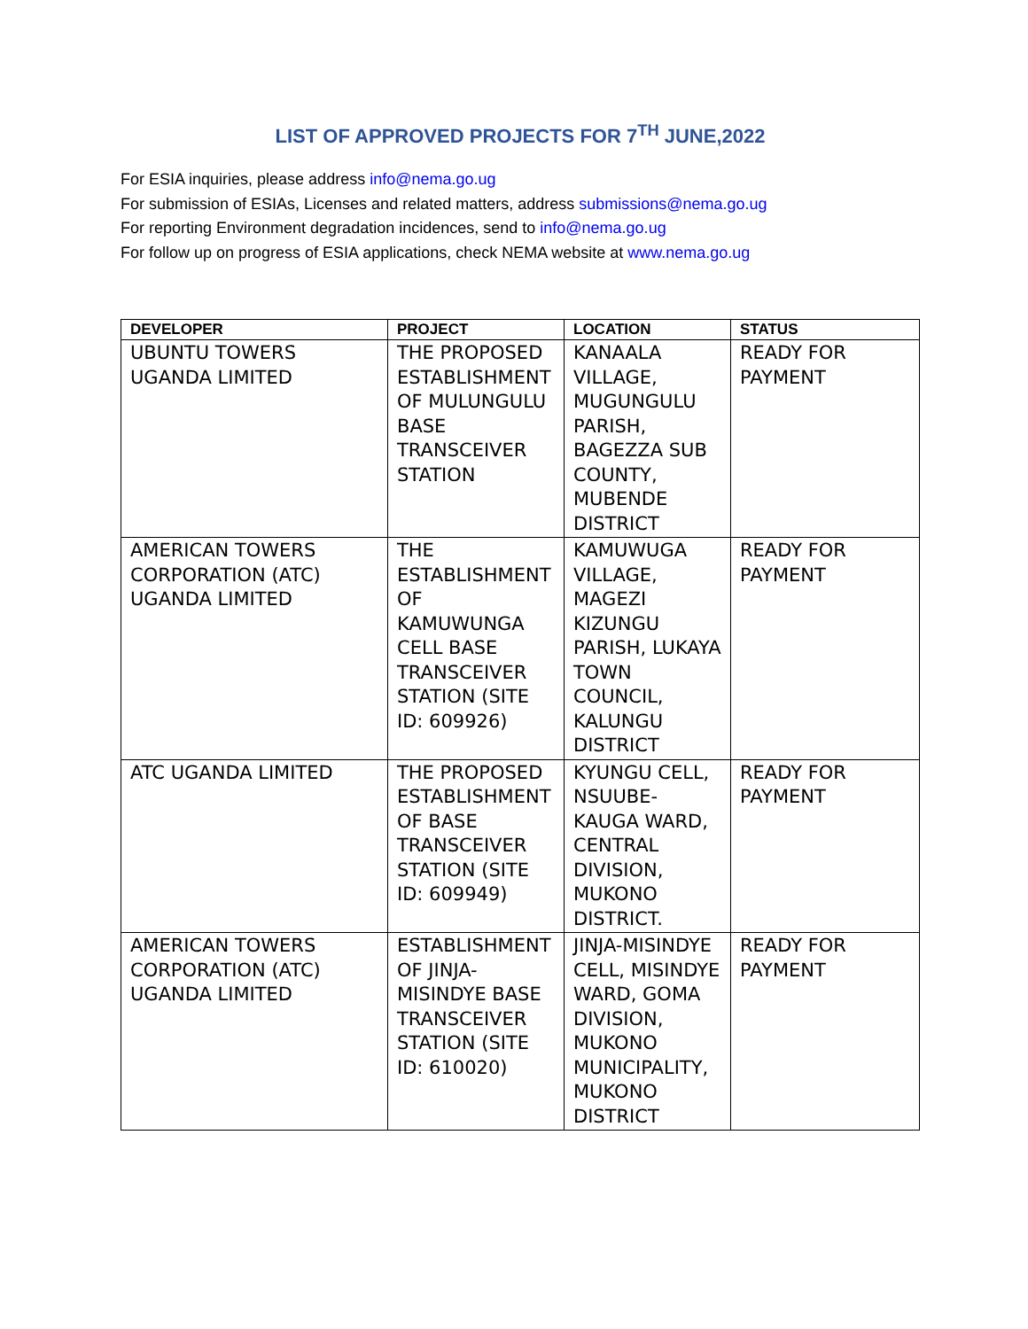LIST OF APPROVED PROJECTS FOR 7<sup>TH</sup> JUNE,2022
For ESIA inquiries, please address info@nema.go.ug
For submission of ESIAs, Licenses and related matters, address submissions@nema.go.ug
For reporting Environment degradation incidences, send to info@nema.go.ug
For follow up on progress of ESIA applications, check NEMA website at www.nema.go.ug
| DEVELOPER | PROJECT | LOCATION | STATUS |
| --- | --- | --- | --- |
| UBUNTU TOWERS UGANDA LIMITED | THE PROPOSED ESTABLISHMENT OF MULUNGULU BASE TRANSCEIVER STATION | KANAALA VILLAGE, MUGUNGULU PARISH, BAGEZZA SUB COUNTY, MUBENDE DISTRICT | READY FOR PAYMENT |
| AMERICAN TOWERS CORPORATION (ATC) UGANDA LIMITED | THE ESTABLISHMENT OF KAMUWUNGA CELL BASE TRANSCEIVER STATION (SITE ID: 609926) | KAMUWUGA VILLAGE, MAGEZI KIZUNGU PARISH, LUKAYA TOWN COUNCIL, KALUNGU DISTRICT | READY FOR PAYMENT |
| ATC UGANDA LIMITED | THE PROPOSED ESTABLISHMENT OF BASE TRANSCEIVER STATION (SITE ID: 609949) | KYUNGU CELL, NSUUBE-KAUGA WARD, CENTRAL DIVISION, MUKONO DISTRICT. | READY FOR PAYMENT |
| AMERICAN TOWERS CORPORATION (ATC) UGANDA LIMITED | ESTABLISHMENT OF JINJA-MISINDYE BASE TRANSCEIVER STATION (SITE ID: 610020) | JINJA-MISINDYE CELL, MISINDYE WARD, GOMA DIVISION, MUKONO MUNICIPALITY, MUKONO DISTRICT | READY FOR PAYMENT |